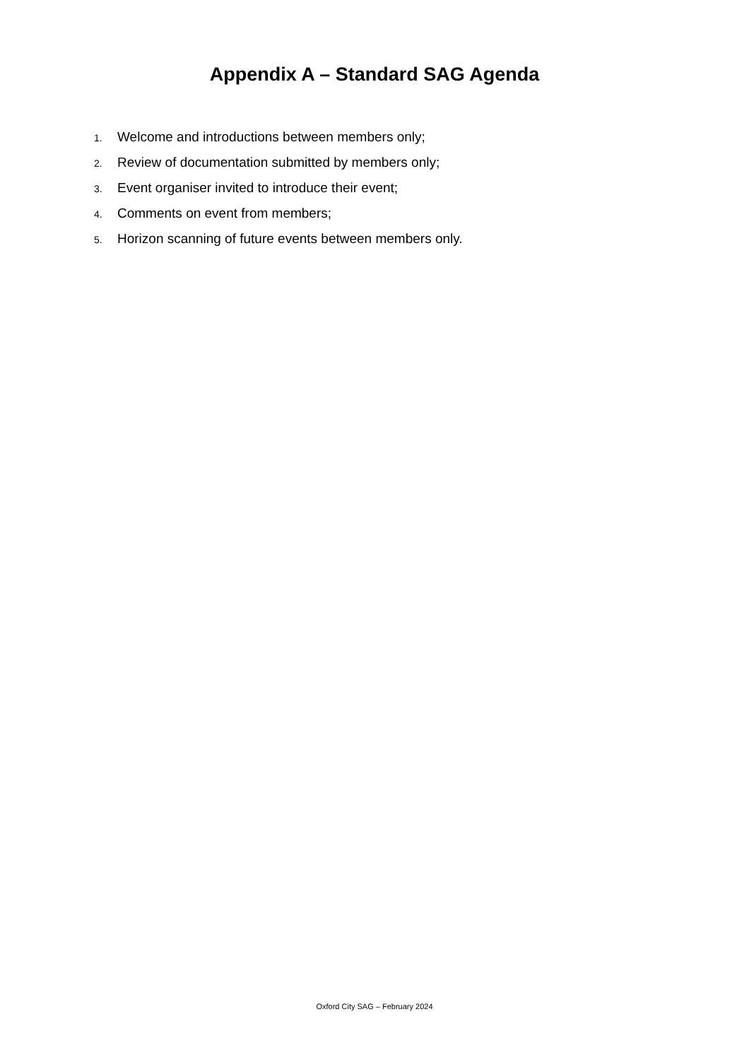Appendix A – Standard SAG Agenda
1. Welcome and introductions between members only;
2. Review of documentation submitted by members only;
3. Event organiser invited to introduce their event;
4. Comments on event from members;
5. Horizon scanning of future events between members only.
Oxford City SAG – February 2024